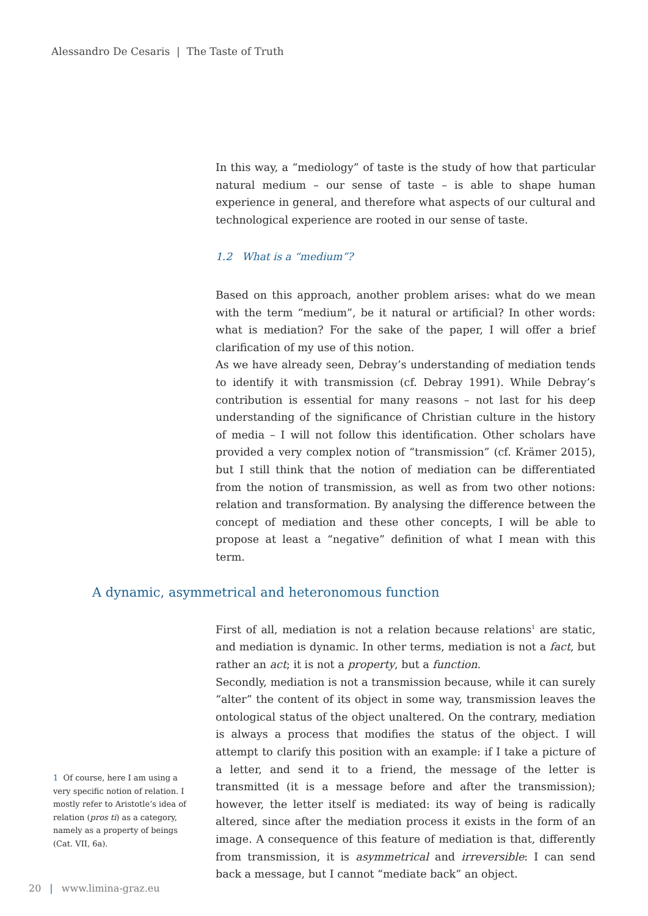Alessandro De Cesaris | The Taste of Truth
In this way, a “mediology” of taste is the study of how that particular natural medium – our sense of taste – is able to shape human experience in general, and therefore what aspects of our cultural and technological experience are rooted in our sense of taste.
1.2 What is a “medium”?
Based on this approach, another problem arises: what do we mean with the term “medium”, be it natural or artificial? In other words: what is mediation? For the sake of the paper, I will offer a brief clarification of my use of this notion.
As we have already seen, Debray’s understanding of mediation tends to identify it with transmission (cf. Debray 1991). While Debray’s contribution is essential for many reasons – not last for his deep understanding of the significance of Christian culture in the history of media – I will not follow this identification. Other scholars have provided a very complex notion of “transmission” (cf. Krämer 2015), but I still think that the notion of mediation can be differentiated from the notion of transmission, as well as from two other notions: relation and transformation. By analysing the difference between the concept of mediation and these other concepts, I will be able to propose at least a “negative” definition of what I mean with this term.
A dynamic, asymmetrical and heteronomous function
First of all, mediation is not a relation because relations<sup>1</sup> are static, and mediation is dynamic. In other terms, mediation is not a fact, but rather an act; it is not a property, but a function.
Secondly, mediation is not a transmission because, while it can surely “alter” the content of its object in some way, transmission leaves the ontological status of the object unaltered. On the contrary, mediation is always a process that modifies the status of the object. I will attempt to clarify this position with an example: if I take a picture of a letter, and send it to a friend, the message of the letter is transmitted (it is a message before and after the transmission); however, the letter itself is mediated: its way of being is radically altered, since after the mediation process it exists in the form of an image. A consequence of this feature of mediation is that, differently from transmission, it is asymmetrical and irreversible: I can send back a message, but I cannot “mediate back” an object.
1 Of course, here I am using a very specific notion of relation. I mostly refer to Aristotle’s idea of relation (pros ti) as a category, namely as a property of beings (Cat. VII, 6a).
20 | www.limina-graz.eu